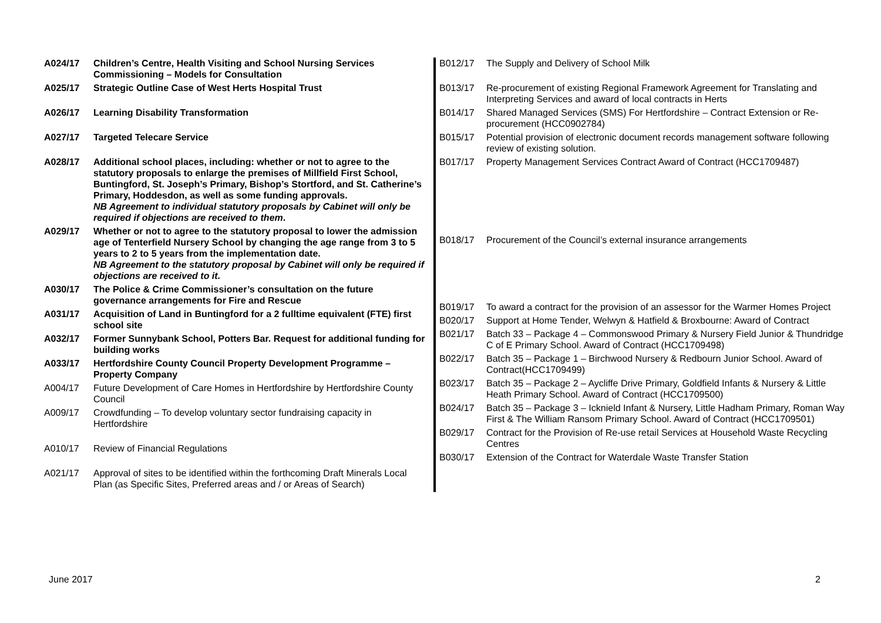| A024/17 | Children’s Centre, Health Visiting and School Nursing Services Commissioning – Models for Consultation |
| A025/17 | Strategic Outline Case of West Herts Hospital Trust |
| A026/17 | Learning Disability Transformation |
| A027/17 | Targeted Telecare Service |
| A028/17 | Additional school places, including: whether or not to agree to the statutory proposals to enlarge the premises of Millfield First School, Buntingford, St. Joseph’s Primary, Bishop’s Stortford, and St. Catherine’s Primary, Hoddesdon, as well as some funding approvals. NB Agreement to individual statutory proposals by Cabinet will only be required if objections are received to them . |
| A029/17 | Whether or not to agree to the statutory proposal to lower the admission age of Tenterfield Nursery School by changing the age range from 3 to 5 years to 2 to 5 years from the implementation date. NB Agreement to the statutory proposal by Cabinet will only be required if objections are received to it. |
| A030/17 | The Police & Crime Commissioner’s consultation on the future governance arrangements for Fire and Rescue |
| A031/17 | Acquisition of Land in Buntingford for a 2 fulltime equivalent (FTE) first school site |
| A032/17 | Former Sunnybank School, Potters Bar. Request for additional funding for building works |
| A033/17 | Hertfordshire County Council Property Development Programme – Property Company |
| A004/17 | Future Development of Care Homes in Hertfordshire by Hertfordshire County Council |
| A009/17 | Crowdfunding – To develop voluntary sector fundraising capacity in Hertfordshire |
| A010/17 | Review of Financial Regulations |
| A021/17 | Approval of sites to be identified within the forthcoming Draft Minerals Local Plan (as Specific Sites, Preferred areas and / or Areas of Search) |
| B012/17 | The Supply and Delivery of School Milk |
| B013/17 | Re-procurement of existing Regional Framework Agreement for Translating and Interpreting Services and award of local contracts in Herts |
| B014/17 | Shared Managed Services (SMS) For Hertfordshire – Contract Extension or Re-procurement (HCC0902784) |
| B015/17 | Potential provision of electronic document records management software following review of existing solution. |
| B017/17 | Property Management Services Contract Award of Contract (HCC1709487) |
| B018/17 | Procurement of the Council’s external insurance arrangements |
| B019/17 | To award a contract for the provision of an assessor for the Warmer Homes Project |
| B020/17 | Support at Home Tender, Welwyn & Hatfield & Broxbourne: Award of Contract |
| B021/17 | Batch 33 – Package 4 – Commonswood Primary & Nursery Field Junior & Thundridge C of E Primary School. Award of Contract (HCC1709498) |
| B022/17 | Batch 35 – Package 1 – Birchwood Nursery & Redbourn Junior School. Award of Contract(HCC1709499) |
| B023/17 | Batch 35 – Package 2 – Aycliffe Drive Primary, Goldfield Infants & Nursery & Little Heath Primary School. Award of Contract (HCC1709500) |
| B024/17 | Batch 35 – Package 3 – Icknield Infant & Nursery, Little Hadham Primary, Roman Way First & The William Ransom Primary School. Award of Contract (HCC1709501) |
| B029/17 | Contract for the Provision of Re-use retail Services at Household Waste Recycling Centres |
| B030/17 | Extension of the Contract for Waterdale Waste Transfer Station |
June 2017 2